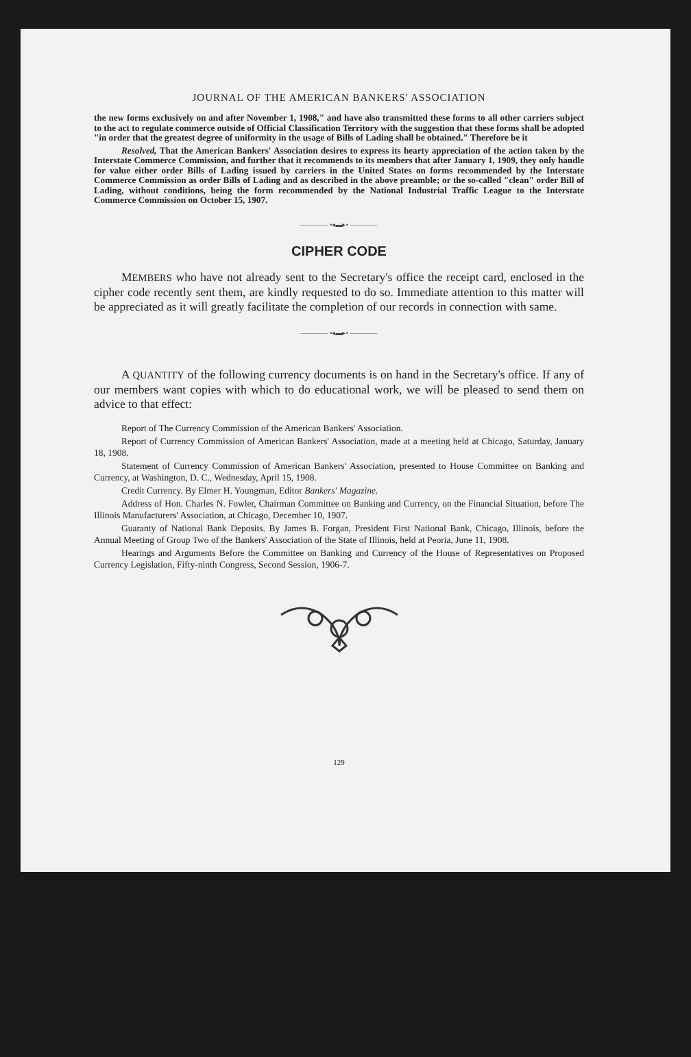JOURNAL OF THE AMERICAN BANKERS' ASSOCIATION
the new forms exclusively on and after November 1, 1908," and have also transmitted these forms to all other carriers subject to the act to regulate commerce outside of Official Classification Territory with the suggestion that these forms shall be adopted "in order that the greatest degree of uniformity in the usage of Bills of Lading shall be obtained." Therefore be it
Resolved, That the American Bankers' Association desires to express its hearty appreciation of the action taken by the Interstate Commerce Commission, and further that it recommends to its members that after January 1, 1909, they only handle for value either order Bills of Lading issued by carriers in the United States on forms recommended by the Interstate Commerce Commission as order Bills of Lading and as described in the above preamble; or the so-called "clean" order Bill of Lading, without conditions, being the form recommended by the National Industrial Traffic League to the Interstate Commerce Commission on October 15, 1907.
———— •◂▬▸• ————
CIPHER CODE
MEMBERS who have not already sent to the Secretary's office the receipt card, enclosed in the cipher code recently sent them, are kindly requested to do so. Immediate attention to this matter will be appreciated as it will greatly facilitate the completion of our records in connection with same.
———— •◂▬▸• ————
A QUANTITY of the following currency documents is on hand in the Secretary's office. If any of our members want copies with which to do educational work, we will be pleased to send them on advice to that effect:
Report of The Currency Commission of the American Bankers' Association.
Report of Currency Commission of American Bankers' Association, made at a meeting held at Chicago, Saturday, January 18, 1908.
Statement of Currency Commission of American Bankers' Association, presented to House Committee on Banking and Currency, at Washington, D. C., Wednesday, April 15, 1908.
Credit Currency. By Elmer H. Youngman, Editor Bankers' Magazine.
Address of Hon. Charles N. Fowler, Chairman Committee on Banking and Currency, on the Financial Situation, before The Illinois Manufacturers' Association, at Chicago, December 10, 1907.
Guaranty of National Bank Deposits. By James B. Forgan, President First National Bank, Chicago, Illinois, before the Annual Meeting of Group Two of the Bankers' Association of the State of Illinois, held at Peoria, June 11, 1908.
Hearings and Arguments Before the Committee on Banking and Currency of the House of Representatives on Proposed Currency Legislation, Fifty-ninth Congress, Second Session, 1906-7.
129